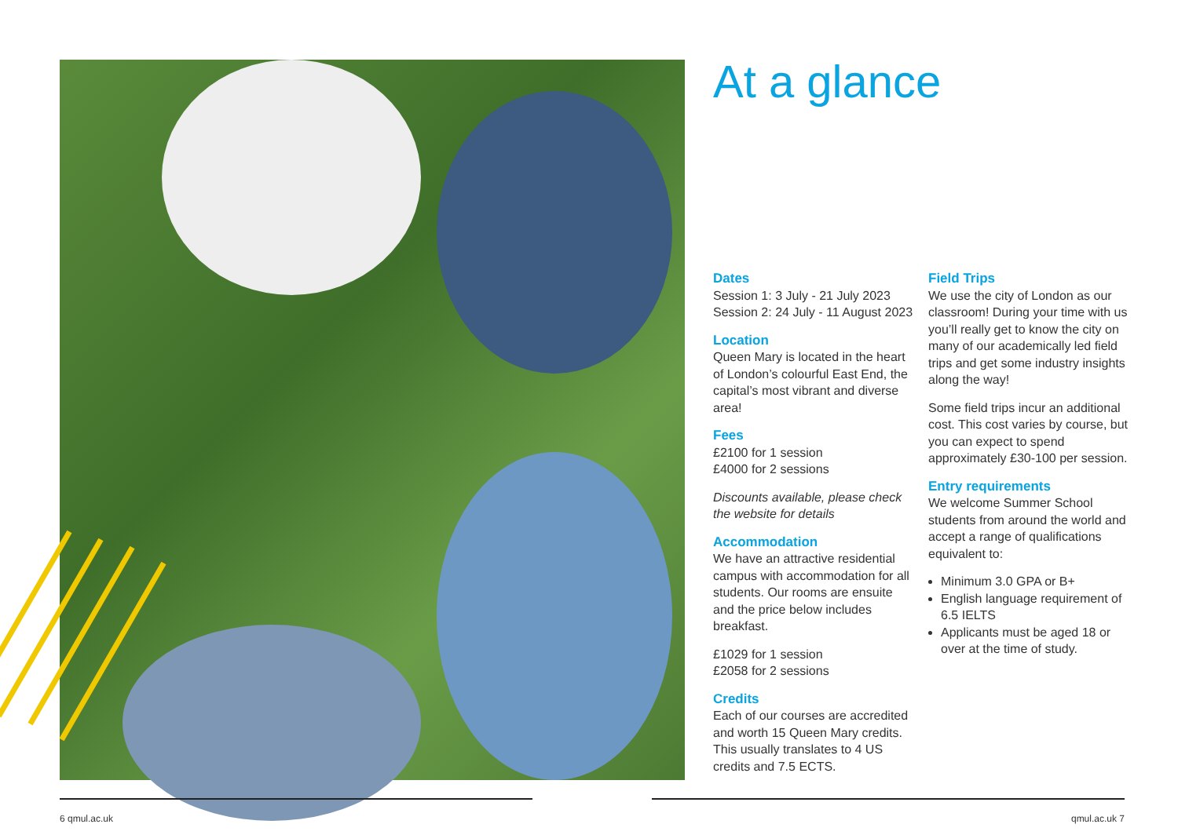At a glance
Dates
Session 1: 3 July - 21 July 2023
Session 2: 24 July - 11 August 2023
Location
Queen Mary is located in the heart of London’s colourful East End, the capital’s most vibrant and diverse area!
Fees
£2100 for 1 session
£4000 for 2 sessions
Discounts available, please check the website for details
Accommodation
We have an attractive residential campus with accommodation for all students. Our rooms are ensuite and the price below includes breakfast.
£1029 for 1 session
£2058 for 2 sessions
Credits
Each of our courses are accredited and worth 15 Queen Mary credits. This usually translates to 4 US credits and 7.5 ECTS.
Field Trips
We use the city of London as our classroom! During your time with us you’ll really get to know the city on many of our academically led field trips and get some industry insights along the way!
Some field trips incur an additional cost. This cost varies by course, but you can expect to spend approximately £30-100 per session.
Entry requirements
We welcome Summer School students from around the world and accept a range of qualifications equivalent to:
Minimum 3.0 GPA or B+
English language requirement of 6.5 IELTS
Applicants must be aged 18 or over at the time of study.
6 qmul.ac.uk qmul.ac.uk 7